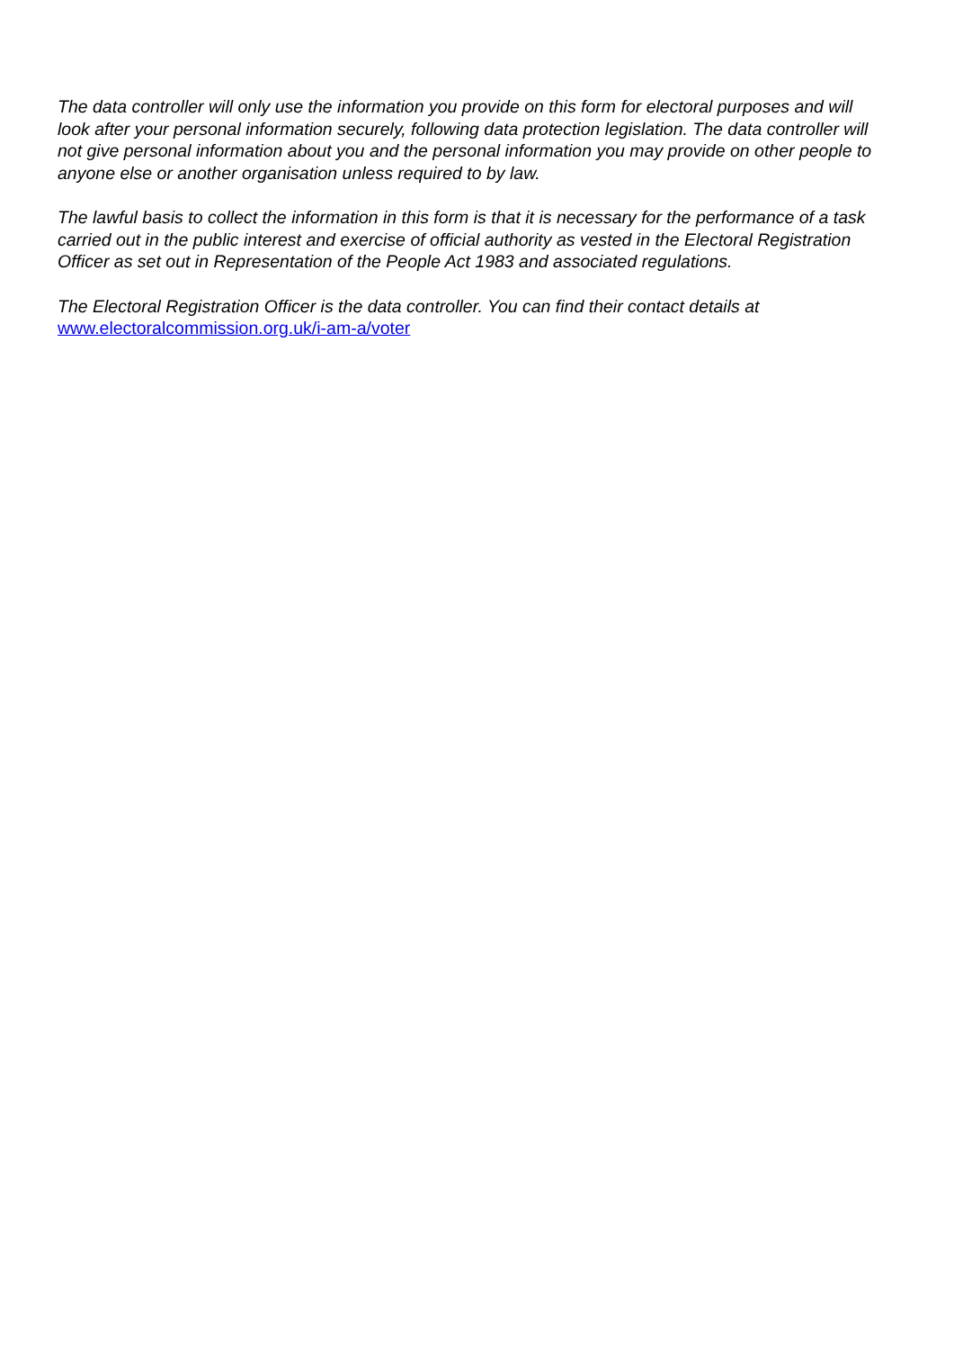The data controller will only use the information you provide on this form for electoral purposes and will look after your personal information securely, following data protection legislation. The data controller will not give personal information about you and the personal information you may provide on other people to anyone else or another organisation unless required to by law.
The lawful basis to collect the information in this form is that it is necessary for the performance of a task carried out in the public interest and exercise of official authority as vested in the Electoral Registration Officer as set out in Representation of the People Act 1983 and associated regulations.
The Electoral Registration Officer is the data controller. You can find their contact details at www.electoralcommission.org.uk/i-am-a/voter